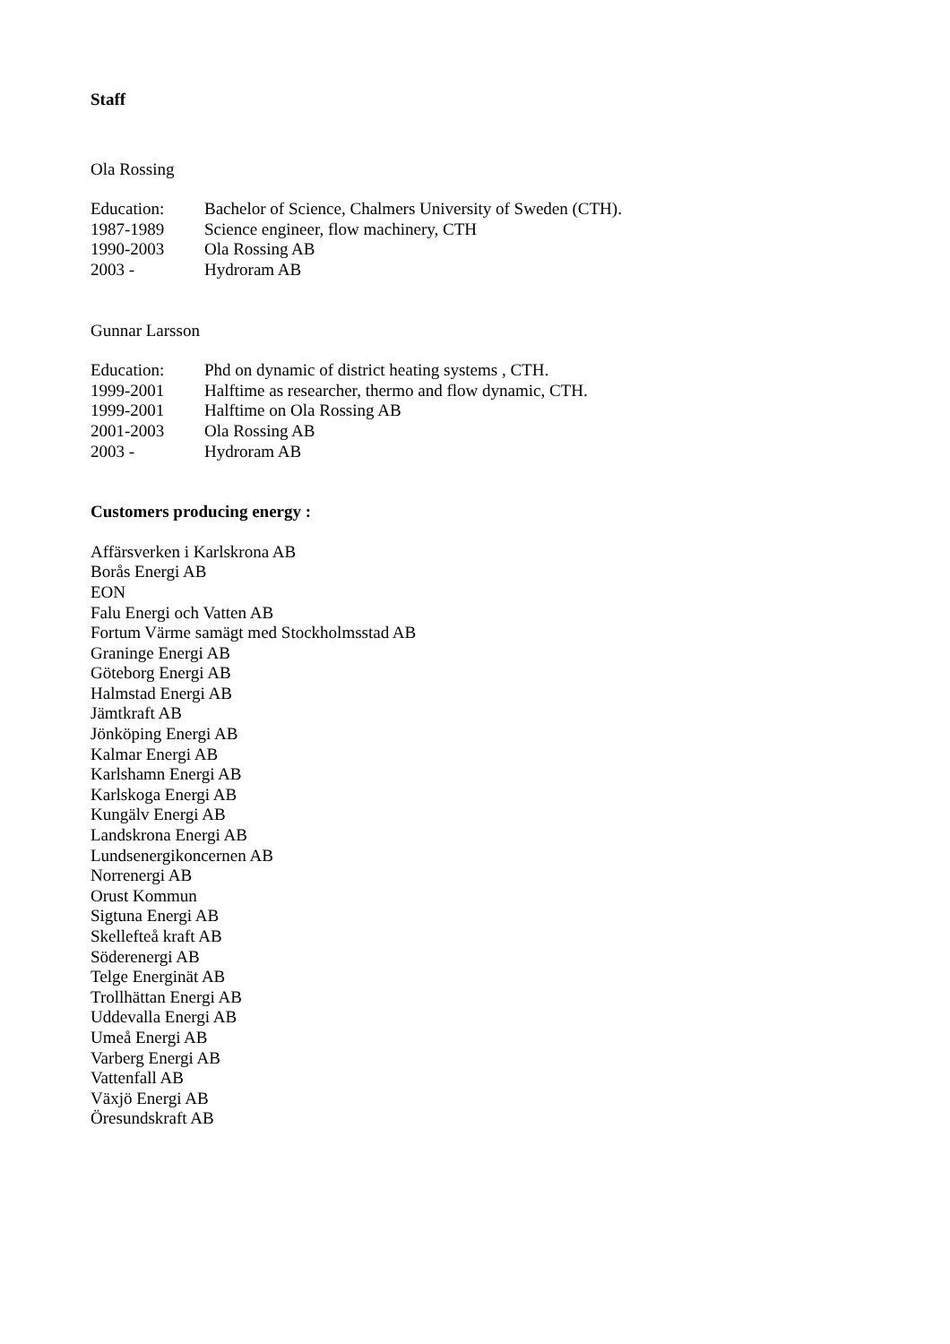Staff
Ola Rossing
Education: Bachelor of Science, Chalmers University of Sweden (CTH).
1987-1989 Science engineer, flow machinery, CTH
1990-2003 Ola Rossing AB
2003 - Hydroram AB
Gunnar Larsson
Education: Phd on dynamic of district heating systems , CTH.
1999-2001 Halftime as researcher, thermo and flow dynamic, CTH.
1999-2001 Halftime on Ola Rossing AB
2001-2003 Ola Rossing AB
2003 - Hydroram AB
Customers producing energy :
Affärsverken i Karlskrona AB
Borås Energi AB
EON
Falu Energi och Vatten AB
Fortum Värme samägt med Stockholmsstad AB
Graninge Energi AB
Göteborg Energi AB
Halmstad Energi AB
Jämtkraft AB
Jönköping Energi AB
Kalmar Energi AB
Karlshamn Energi AB
Karlskoga Energi AB
Kungälv Energi AB
Landskrona Energi AB
Lundsenergikoncernen AB
Norrenergi AB
Orust Kommun
Sigtuna Energi AB
Skellefteå kraft AB
Söderenergi AB
Telge Energinät AB
Trollhättan Energi AB
Uddevalla Energi AB
Umeå Energi AB
Varberg Energi AB
Vattenfall AB
Växjö Energi AB
Öresundskraft AB